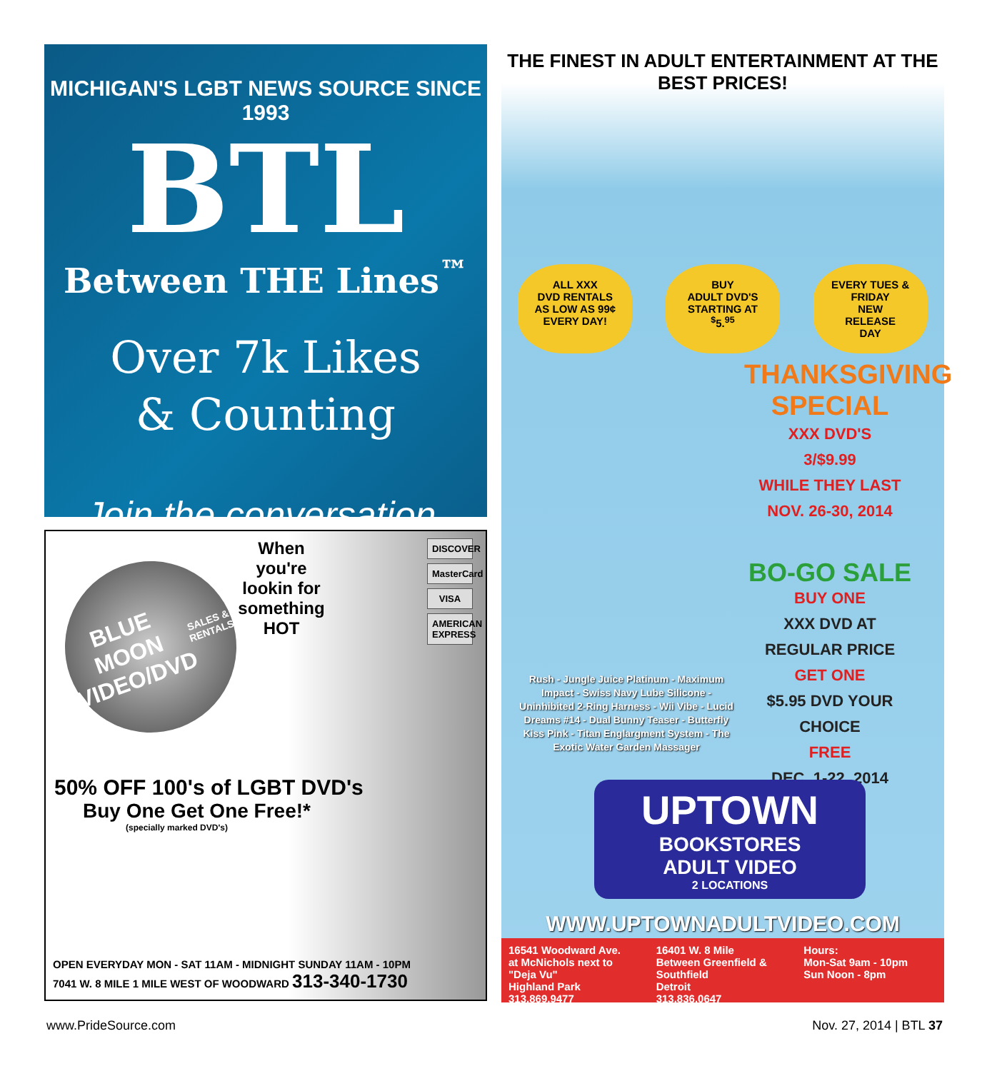MICHIGAN'S LGBT NEWS SOURCE SINCE 1993
BTL
Between THE Lines<sup>™</sup>
Over 7k Likes
& Counting
Join the conversation.
When you're lookin for something HOT
DISCOVER
MasterCard
VISA
AMERICAN EXPRESS
BLUE MOON VIDEO/DVD
SALES & RENTALS
50% OFF 100's of LGBT DVD's
Buy One Get One Free!*
(specially marked DVD's)
OPEN EVERYDAY MON - SAT 11AM - MIDNIGHT SUNDAY 11AM - 10PM
7041 W. 8 MILE 1 MILE WEST OF WOODWARD 313-340-1730
THE FINEST IN ADULT ENTERTAINMENT AT THE BEST PRICES!
ALL XXX
DVD RENTALS
AS LOW AS 99¢
EVERY DAY!
BUY
ADULT DVD'S
STARTING AT
<sup>$</sup>5.<sup>95</sup>
EVERY TUES & FRIDAY
NEW
RELEASE
DAY
THANKSGIVING SPECIAL
XXX DVD'S
3/$9.99
WHILE THEY LAST
NOV. 26-30, 2014
BO-GO SALE
BUY ONE
XXX DVD AT REGULAR PRICE
GET ONE
$5.95 DVD YOUR CHOICE
FREE
DEC. 1-22, 2014
Rush - Jungle Juice Platinum - Maximum Impact - Swiss Navy Lube Silicone - Uninhibited 2-Ring Harness - Wii Vibe - Lucid Dreams #14 - Dual Bunny Teaser - Butterfly Kiss Pink - Titan Englargment System - The Exotic Water Garden Massager
UPTOWN
BOOKSTORES
ADULT VIDEO
2 LOCATIONS
WWW.UPTOWNADULTVIDEO.COM
16541 Woodward Ave.
at McNichols next to "Deja Vu"
Highland Park
313.869.9477
16401 W. 8 Mile
Between Greenfield & Southfield
Detroit
313.836.0647
Hours:
Mon-Sat 9am - 10pm
Sun Noon - 8pm
www.PrideSource.com Nov. 27, 2014 | BTL 37